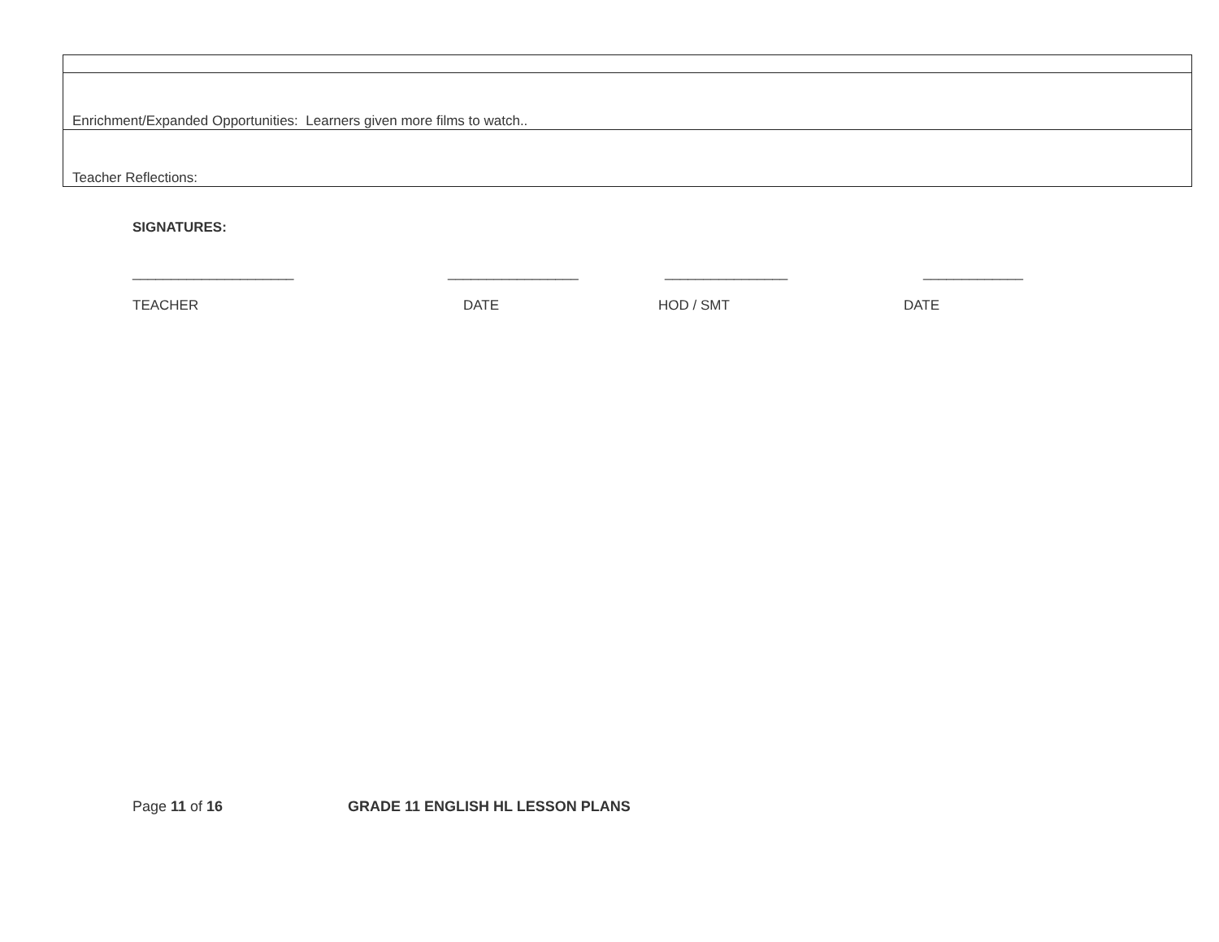| Enrichment/Expanded Opportunities: Learners given more films to watch.. |
| Teacher Reflections: |
SIGNATURES:
_____________________ _________________ ________________ _____________
TEACHER DATE HOD / SMT DATE
Page 11 of 16 GRADE 11 ENGLISH HL LESSON PLANS